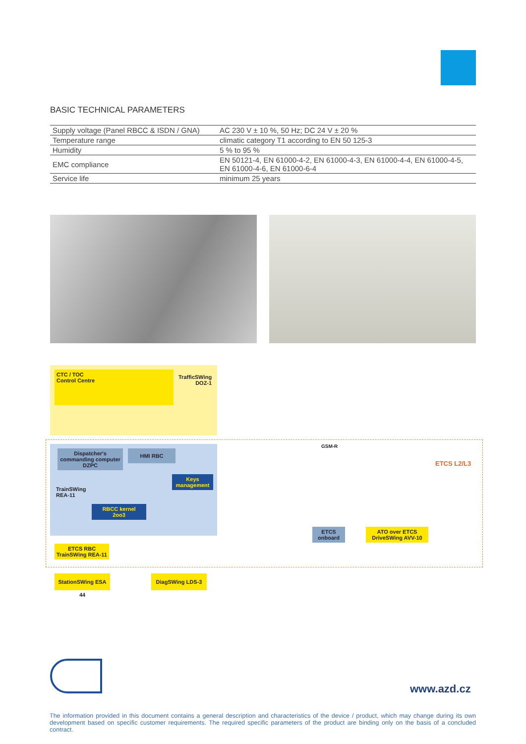BASIC TECHNICAL PARAMETERS
| Supply voltage (Panel RBCC & ISDN / GNA) | AC 230 V ± 10 %, 50 Hz; DC 24 V ± 20 % |
| Temperature range | climatic category T1 according to EN 50 125-3 |
| Humidity | 5 % to 95 % |
| EMC compliance | EN 50121-4, EN 61000-4-2, EN 61000-4-3, EN 61000-4-4, EN 61000-4-5, EN 61000-4-6, EN 61000-6-4 |
| Service life | minimum 25 years |
CTC / TOC
Control Centre
TrafficSWing
DOZ-1
Dispatcher's commanding computer DZPC
HMI RBC
Keys management
TrainSWing
REA-11
RBCC kernel
2oo3
GSM-R
ETCS L2/L3
ETCS onboard
ATO over ETCS DriveSWing AVV-10
ETCS RBC TrainSWing REA-11
StationSWing ESA 44
DiagSWing LDS-3
www.azd.cz
The information provided in this document contains a general description and characteristics of the device / product, which may change during its own development based on specific customer requirements. The required specific parameters of the product are binding only on the basis of a concluded contract.